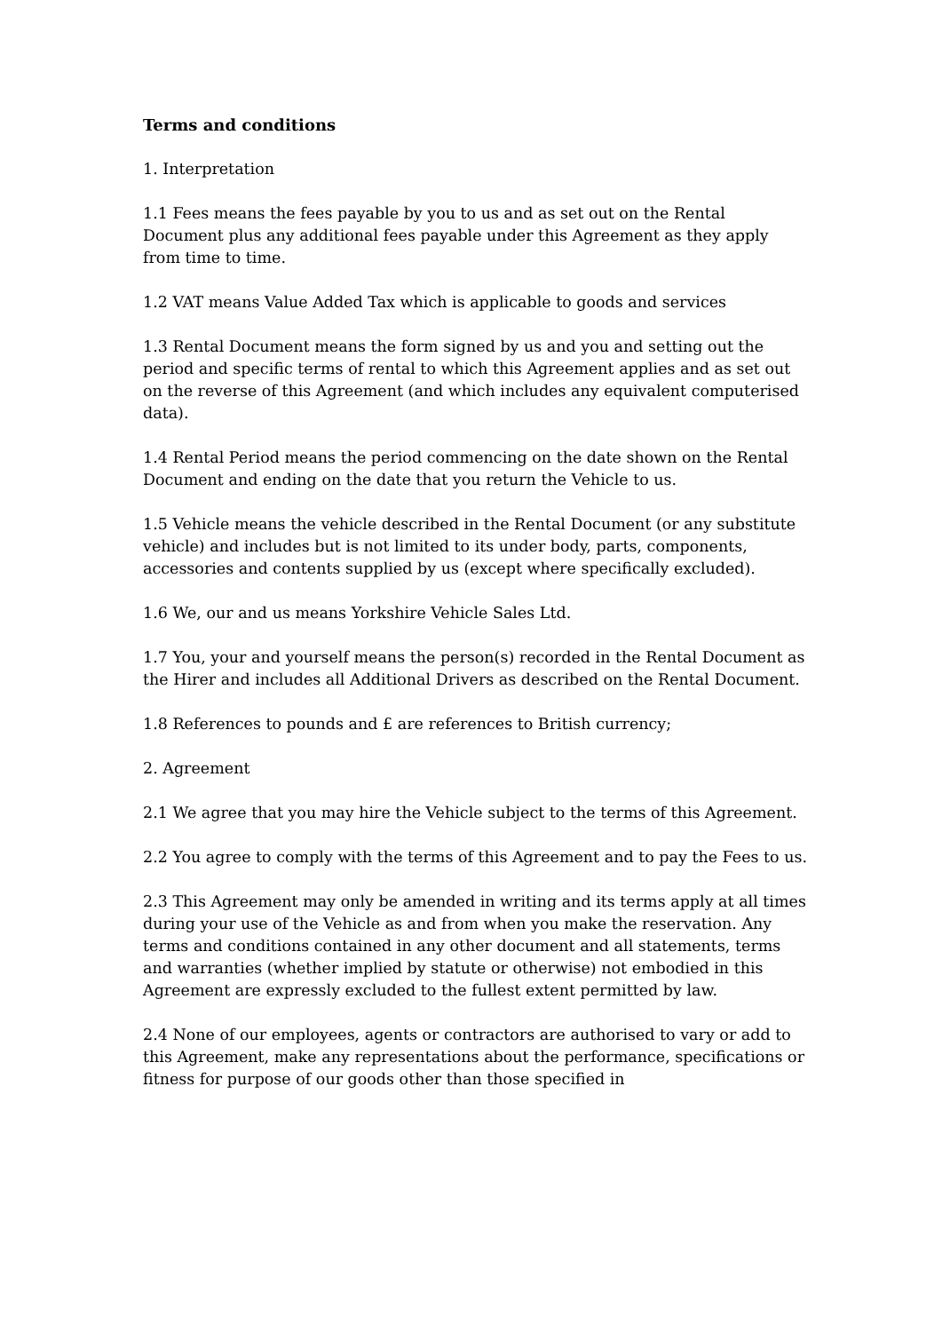Terms and conditions
1. Interpretation
1.1 Fees means the fees payable by you to us and as set out on the Rental Document plus any additional fees payable under this Agreement as they apply from time to time.
1.2 VAT means Value Added Tax which is applicable to goods and services
1.3 Rental Document means the form signed by us and you and setting out the period and specific terms of rental to which this Agreement applies and as set out on the reverse of this Agreement (and which includes any equivalent computerised data).
1.4 Rental Period means the period commencing on the date shown on the Rental Document and ending on the date that you return the Vehicle to us.
1.5 Vehicle means the vehicle described in the Rental Document (or any substitute vehicle) and includes but is not limited to its under body, parts, components, accessories and contents supplied by us (except where specifically excluded).
1.6 We, our and us means Yorkshire Vehicle Sales Ltd.
1.7 You, your and yourself means the person(s) recorded in the Rental Document as the Hirer and includes all Additional Drivers as described on the Rental Document.
1.8 References to pounds and £ are references to British currency;
2. Agreement
2.1 We agree that you may hire the Vehicle subject to the terms of this Agreement.
2.2 You agree to comply with the terms of this Agreement and to pay the Fees to us.
2.3 This Agreement may only be amended in writing and its terms apply at all times during your use of the Vehicle as and from when you make the reservation. Any terms and conditions contained in any other document and all statements, terms and warranties (whether implied by statute or otherwise) not embodied in this Agreement are expressly excluded to the fullest extent permitted by law.
2.4 None of our employees, agents or contractors are authorised to vary or add to this Agreement, make any representations about the performance, specifications or fitness for purpose of our goods other than those specified in